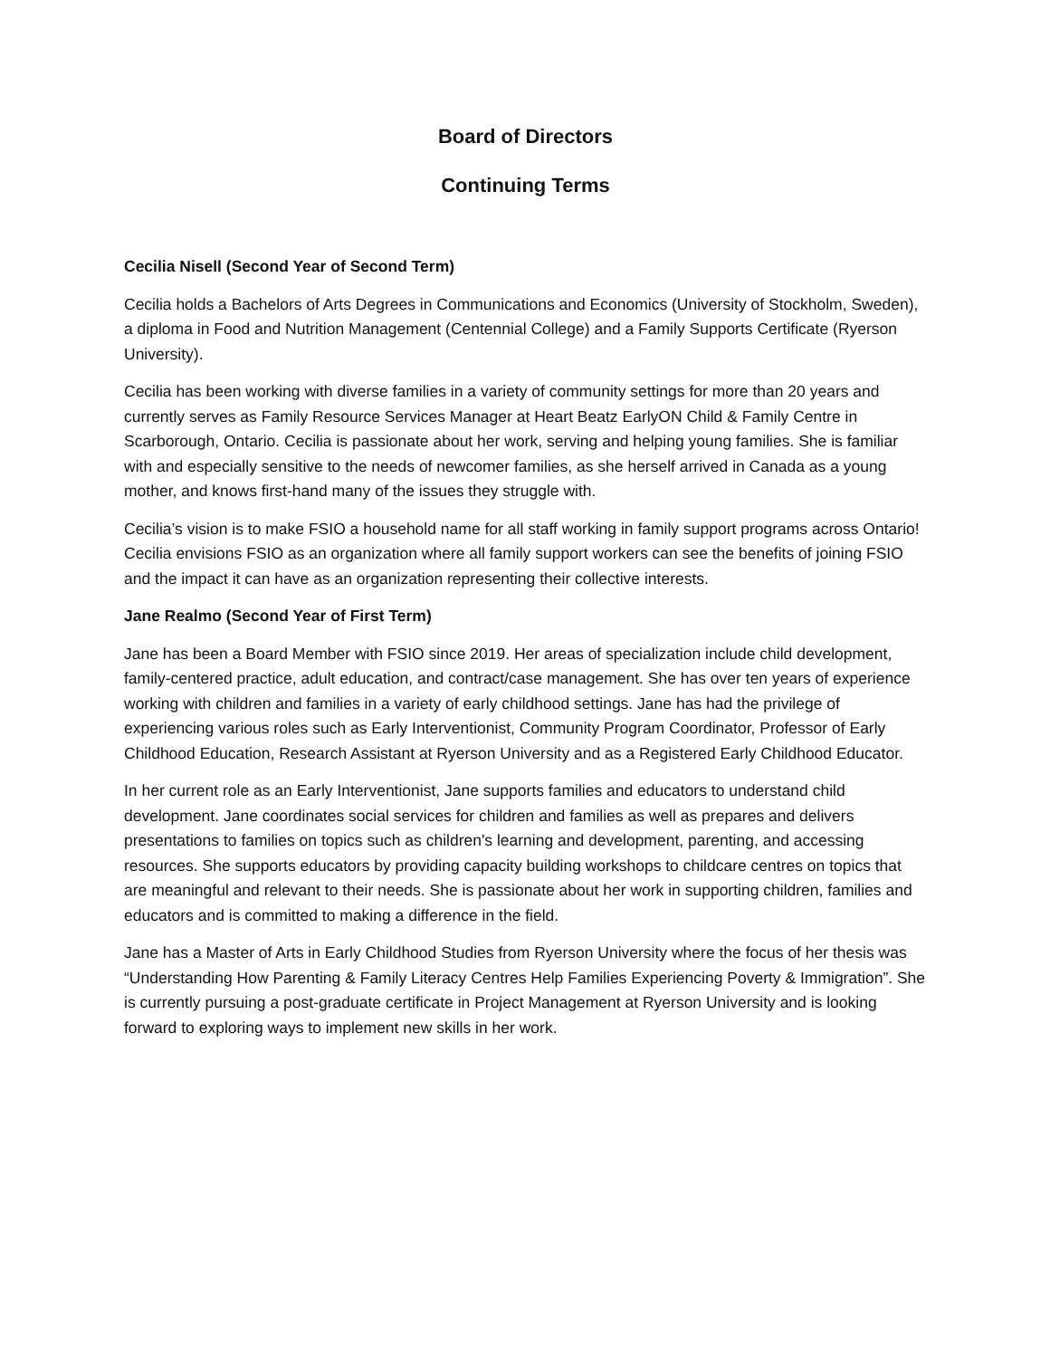Board of Directors
Continuing Terms
Cecilia Nisell (Second Year of Second Term)
Cecilia holds a Bachelors of Arts Degrees in Communications and Economics (University of Stockholm, Sweden), a diploma in Food and Nutrition Management (Centennial College) and a Family Supports Certificate (Ryerson University).
Cecilia has been working with diverse families in a variety of community settings for more than 20 years and currently serves as Family Resource Services Manager at Heart Beatz EarlyON Child & Family Centre in Scarborough, Ontario. Cecilia is passionate about her work, serving and helping young families. She is familiar with and especially sensitive to the needs of newcomer families, as she herself arrived in Canada as a young mother, and knows first-hand many of the issues they struggle with.
Cecilia’s vision is to make FSIO a household name for all staff working in family support programs across Ontario! Cecilia envisions FSIO as an organization where all family support workers can see the benefits of joining FSIO and the impact it can have as an organization representing their collective interests.
Jane Realmo (Second Year of First Term)
Jane has been a Board Member with FSIO since 2019. Her areas of specialization include child development, family-centered practice, adult education, and contract/case management. She has over ten years of experience working with children and families in a variety of early childhood settings. Jane has had the privilege of experiencing various roles such as Early Interventionist, Community Program Coordinator, Professor of Early Childhood Education, Research Assistant at Ryerson University and as a Registered Early Childhood Educator.
In her current role as an Early Interventionist, Jane supports families and educators to understand child development. Jane coordinates social services for children and families as well as prepares and delivers presentations to families on topics such as children's learning and development, parenting, and accessing resources. She supports educators by providing capacity building workshops to childcare centres on topics that are meaningful and relevant to their needs. She is passionate about her work in supporting children, families and educators and is committed to making a difference in the field.
Jane has a Master of Arts in Early Childhood Studies from Ryerson University where the focus of her thesis was “Understanding How Parenting & Family Literacy Centres Help Families Experiencing Poverty & Immigration”. She is currently pursuing a post-graduate certificate in Project Management at Ryerson University and is looking forward to exploring ways to implement new skills in her work.